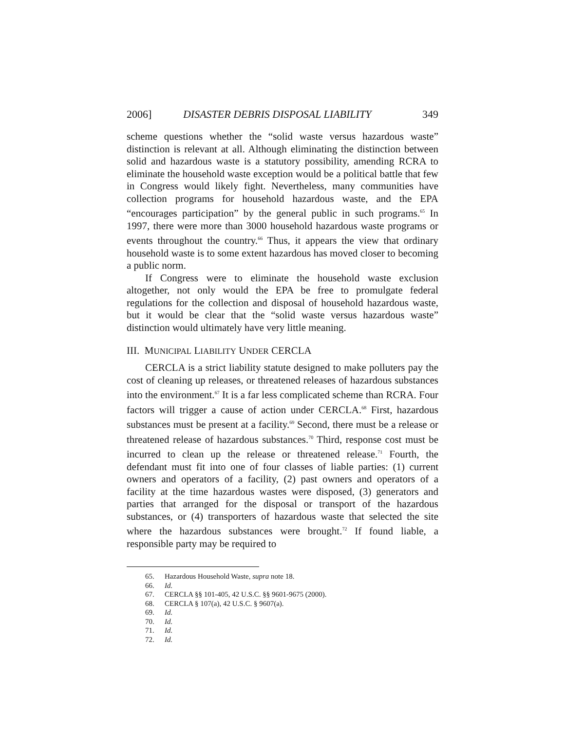2006] DISASTER DEBRIS DISPOSAL LIABILITY 349
scheme questions whether the “solid waste versus hazardous waste” distinction is relevant at all. Although eliminating the distinction between solid and hazardous waste is a statutory possibility, amending RCRA to eliminate the household waste exception would be a political battle that few in Congress would likely fight. Nevertheless, many communities have collection programs for household hazardous waste, and the EPA “encourages participation” by the general public in such programs.<sup>65</sup> In 1997, there were more than 3000 household hazardous waste programs or events throughout the country.<sup>66</sup> Thus, it appears the view that ordinary household waste is to some extent hazardous has moved closer to becoming a public norm.
If Congress were to eliminate the household waste exclusion altogether, not only would the EPA be free to promulgate federal regulations for the collection and disposal of household hazardous waste, but it would be clear that the “solid waste versus hazardous waste” distinction would ultimately have very little meaning.
III. MUNICIPAL LIABILITY UNDER CERCLA
CERCLA is a strict liability statute designed to make polluters pay the cost of cleaning up releases, or threatened releases of hazardous substances into the environment.<sup>67</sup> It is a far less complicated scheme than RCRA. Four factors will trigger a cause of action under CERCLA.<sup>68</sup> First, hazardous substances must be present at a facility.<sup>69</sup> Second, there must be a release or threatened release of hazardous substances.<sup>70</sup> Third, response cost must be incurred to clean up the release or threatened release.<sup>71</sup> Fourth, the defendant must fit into one of four classes of liable parties: (1) current owners and operators of a facility, (2) past owners and operators of a facility at the time hazardous wastes were disposed, (3) generators and parties that arranged for the disposal or transport of the hazardous substances, or (4) transporters of hazardous waste that selected the site where the hazardous substances were brought.<sup>72</sup> If found liable, a responsible party may be required to
65. Hazardous Household Waste, supra note 18.
66. Id.
67. CERCLA §§ 101-405, 42 U.S.C. §§ 9601-9675 (2000).
68. CERCLA § 107(a), 42 U.S.C. § 9607(a).
69. Id.
70. Id.
71. Id.
72. Id.